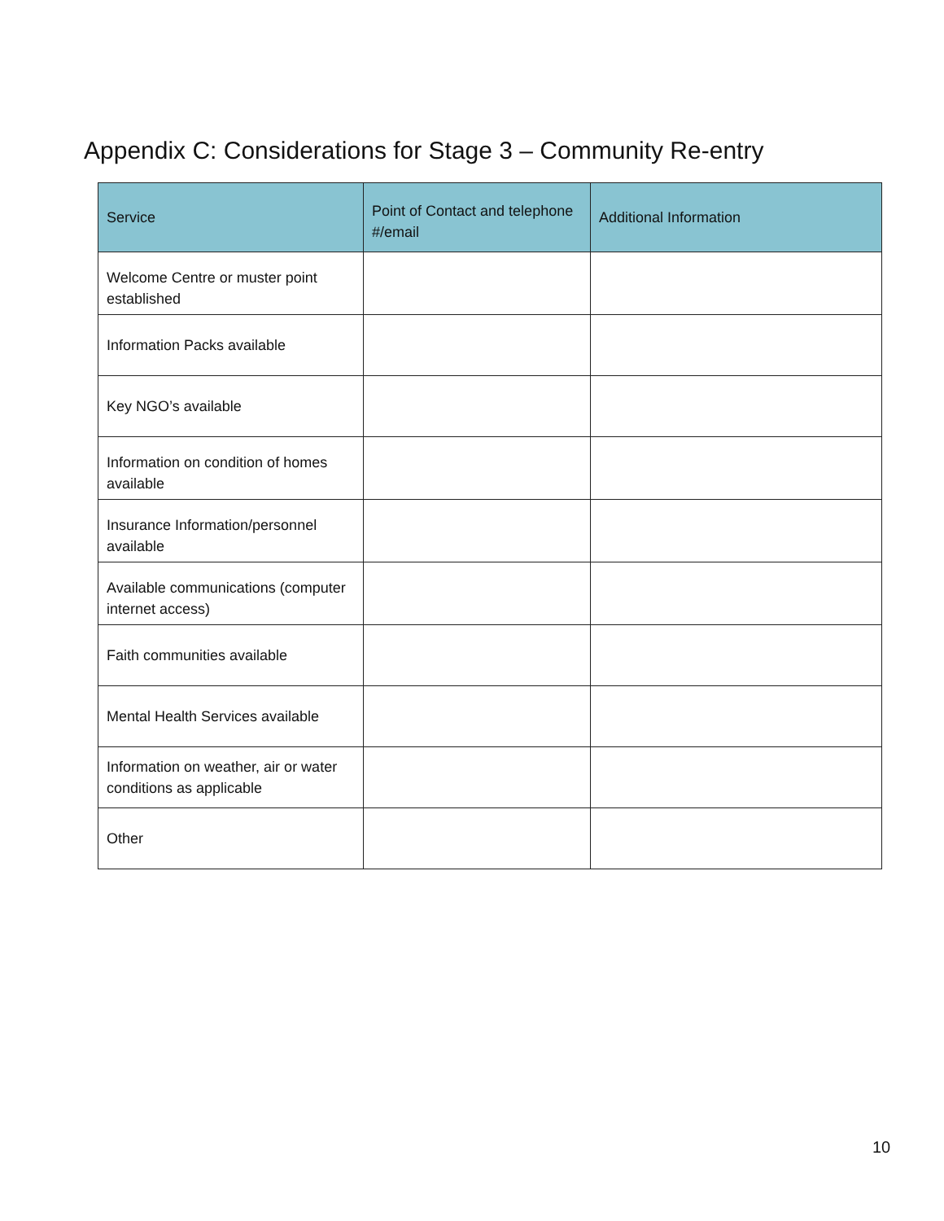Appendix C: Considerations for Stage 3 – Community Re-entry
| Service | Point of Contact and telephone #/email | Additional Information |
| --- | --- | --- |
| Welcome Centre or muster point established | | |
| Information Packs available | | |
| Key NGO’s available | | |
| Information on condition of homes available | | |
| Insurance Information/personnel available | | |
| Available communications (computer internet access) | | |
| Faith communities available | | |
| Mental Health Services available | | |
| Information on weather, air or water conditions as applicable | | |
| Other | | |
10